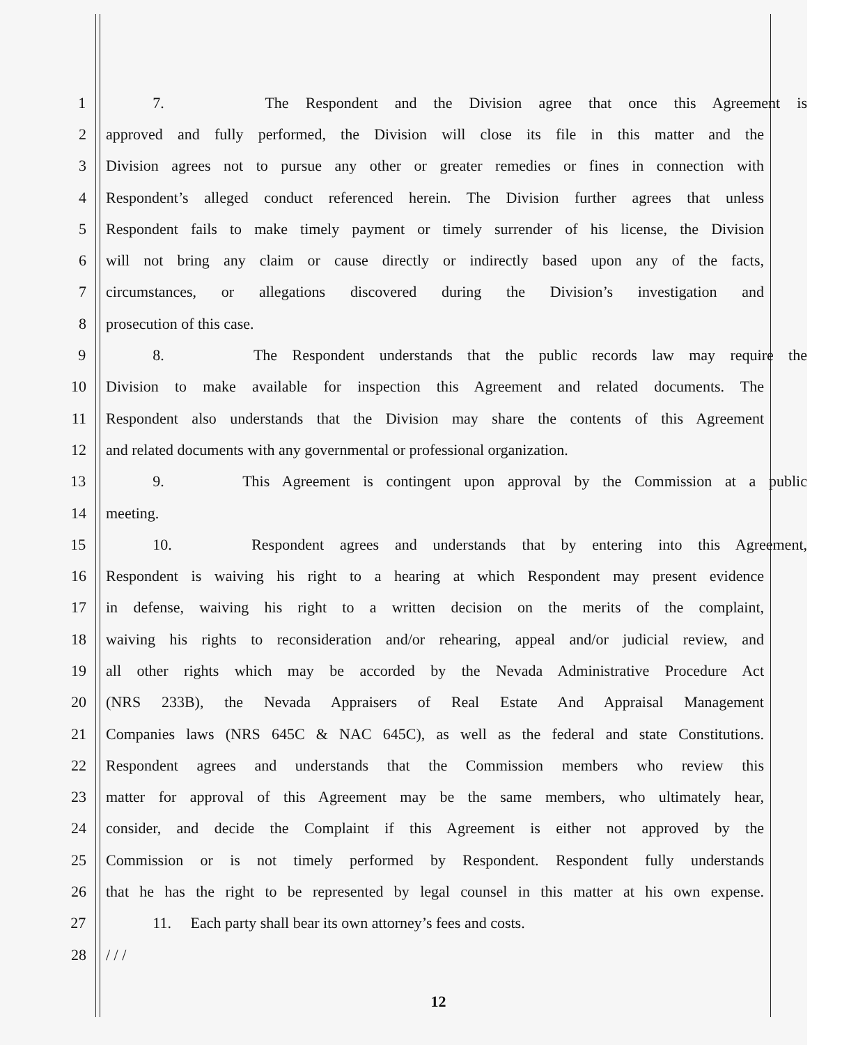1 7. The Respondent and the Division agree that once this Agreement is
2 approved and fully performed, the Division will close its file in this matter and the
3 Division agrees not to pursue any other or greater remedies or fines in connection with
4 Respondent’s alleged conduct referenced herein. The Division further agrees that unless
5 Respondent fails to make timely payment or timely surrender of his license, the Division
6 will not bring any claim or cause directly or indirectly based upon any of the facts,
7 circumstances, or allegations discovered during the Division’s investigation and
8 prosecution of this case.
9 8. The Respondent understands that the public records law may require the
10 Division to make available for inspection this Agreement and related documents. The
11 Respondent also understands that the Division may share the contents of this Agreement
12 and related documents with any governmental or professional organization.
13 9. This Agreement is contingent upon approval by the Commission at a public
14 meeting.
15 10. Respondent agrees and understands that by entering into this Agreement,
16 Respondent is waiving his right to a hearing at which Respondent may present evidence
17 in defense, waiving his right to a written decision on the merits of the complaint,
18 waiving his rights to reconsideration and/or rehearing, appeal and/or judicial review, and
19 all other rights which may be accorded by the Nevada Administrative Procedure Act
20 (NRS 233B), the Nevada Appraisers of Real Estate And Appraisal Management
21 Companies laws (NRS 645C & NAC 645C), as well as the federal and state Constitutions.
22 Respondent agrees and understands that the Commission members who review this
23 matter for approval of this Agreement may be the same members, who ultimately hear,
24 consider, and decide the Complaint if this Agreement is either not approved by the
25 Commission or is not timely performed by Respondent. Respondent fully understands
26 that he has the right to be represented by legal counsel in this matter at his own expense.
27 11. Each party shall bear its own attorney’s fees and costs.
28 / / /
12